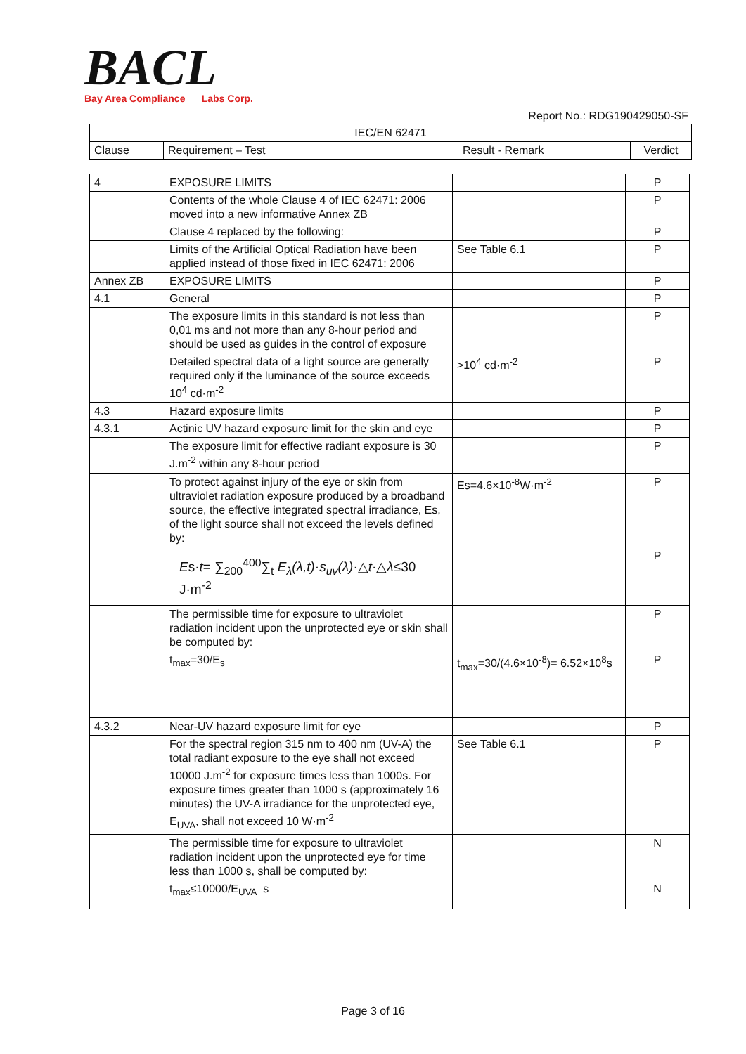BACL
Bay Area Compliance Labs Corp.
Report No.: RDG190429050-SF
| IEC/EN 62471 | | | |
| --- | --- | --- | --- |
| Clause | Requirement – Test | Result - Remark | Verdict |
| 4 | EXPOSURE LIMITS | | P |
| | Contents of the whole Clause 4 of IEC 62471: 2006 moved into a new informative Annex ZB | | P |
| | Clause 4 replaced by the following: | | P |
| | Limits of the Artificial Optical Radiation have been applied instead of those fixed in IEC 62471: 2006 | See Table 6.1 | P |
| Annex ZB | EXPOSURE LIMITS | | P |
| 4.1 | General | | P |
| | The exposure limits in this standard is not less than 0,01 ms and not more than any 8-hour period and should be used as guides in the control of exposure | | P |
| | Detailed spectral data of a light source are generally required only if the luminance of the source exceeds 10<sup>4</sup> cd·m<sup>-2</sup> | >10<sup>4</sup> cd·m<sup>-2</sup> | P |
| 4.3 | Hazard exposure limits | | P |
| 4.3.1 | Actinic UV hazard exposure limit for the skin and eye | | P |
| | The exposure limit for effective radiant exposure is 30 J.m<sup>-2</sup> within any 8-hour period | | P |
| | To protect against injury of the eye or skin from ultraviolet radiation exposure produced by a broadband source, the effective integrated spectral irradiance, Es, of the light source shall not exceed the levels defined by: | Es=4.6×10<sup>-8</sup>W·m<sup>-2</sup> | P |
| | E s· t = ∑<sub>200</sub><sup>400</sup>∑<sub>t</sub> E<sub>λ</sub>(λ,t)·s<sub>uv</sub>(λ) ·△ t ·△ λ ≤30 J·m<sup>-2</sup> | | P |
| | The permissible time for exposure to ultraviolet radiation incident upon the unprotected eye or skin shall be computed by: | | P |
| | t<sub>max</sub>=30/E<sub>s</sub> | t<sub>max</sub>=30/(4.6×10<sup>-8</sup>)= 6.52×10<sup>8</sup>s | P |
| 4.3.2 | Near-UV hazard exposure limit for eye | | P |
| | For the spectral region 315 nm to 400 nm (UV-A) the total radiant exposure to the eye shall not exceed 10000 J.m<sup>-2</sup> for exposure times less than 1000s. For exposure times greater than 1000 s (approximately 16 minutes) the UV-A irradiance for the unprotected eye, E<sub>UVA</sub>, shall not exceed 10 W·m<sup>-2</sup> | See Table 6.1 | P |
| | The permissible time for exposure to ultraviolet radiation incident upon the unprotected eye for time less than 1000 s, shall be computed by: | | N |
| | t<sub>max</sub>≤10000/E<sub>UVA</sub> s | | N |
Page 3 of 16